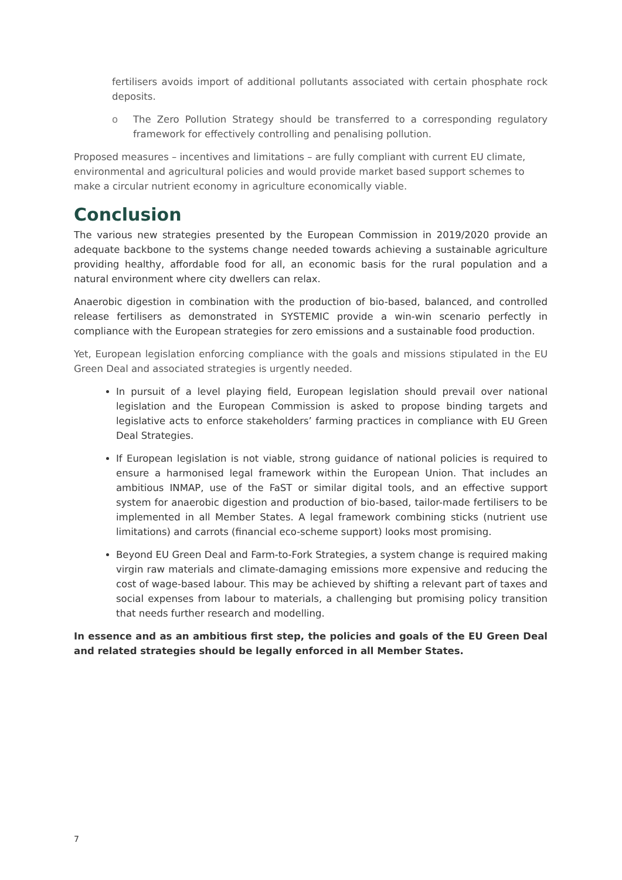fertilisers avoids import of additional pollutants associated with certain phosphate rock deposits.
o The Zero Pollution Strategy should be transferred to a corresponding regulatory framework for effectively controlling and penalising pollution.
Proposed measures – incentives and limitations – are fully compliant with current EU climate, environmental and agricultural policies and would provide market based support schemes to make a circular nutrient economy in agriculture economically viable.
Conclusion
The various new strategies presented by the European Commission in 2019/2020 provide an adequate backbone to the systems change needed towards achieving a sustainable agriculture providing healthy, affordable food for all, an economic basis for the rural population and a natural environment where city dwellers can relax.
Anaerobic digestion in combination with the production of bio-based, balanced, and controlled release fertilisers as demonstrated in SYSTEMIC provide a win-win scenario perfectly in compliance with the European strategies for zero emissions and a sustainable food production.
Yet, European legislation enforcing compliance with the goals and missions stipulated in the EU Green Deal and associated strategies is urgently needed.
In pursuit of a level playing field, European legislation should prevail over national legislation and the European Commission is asked to propose binding targets and legislative acts to enforce stakeholders’ farming practices in compliance with EU Green Deal Strategies.
If European legislation is not viable, strong guidance of national policies is required to ensure a harmonised legal framework within the European Union. That includes an ambitious INMAP, use of the FaST or similar digital tools, and an effective support system for anaerobic digestion and production of bio-based, tailor-made fertilisers to be implemented in all Member States. A legal framework combining sticks (nutrient use limitations) and carrots (financial eco-scheme support) looks most promising.
Beyond EU Green Deal and Farm-to-Fork Strategies, a system change is required making virgin raw materials and climate-damaging emissions more expensive and reducing the cost of wage-based labour. This may be achieved by shifting a relevant part of taxes and social expenses from labour to materials, a challenging but promising policy transition that needs further research and modelling.
In essence and as an ambitious first step, the policies and goals of the EU Green Deal and related strategies should be legally enforced in all Member States.
7